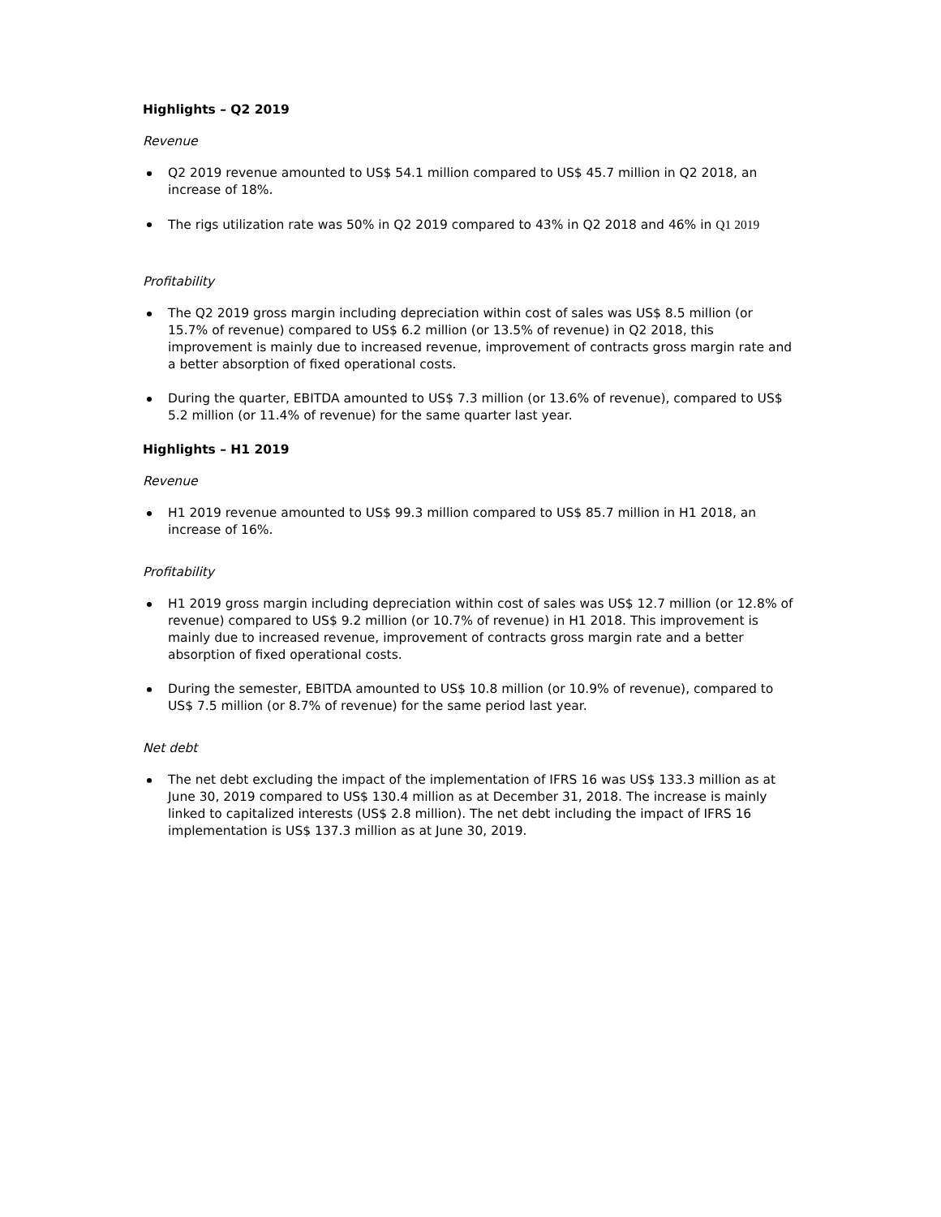Highlights – Q2 2019
Revenue
Q2 2019 revenue amounted to US$ 54.1 million compared to US$ 45.7 million in Q2 2018, an increase of 18%.
The rigs utilization rate was 50% in Q2 2019 compared to 43% in Q2 2018 and 46% in Q1 2019
Profitability
The Q2 2019 gross margin including depreciation within cost of sales was US$ 8.5 million (or 15.7% of revenue) compared to US$ 6.2 million (or 13.5% of revenue) in Q2 2018, this improvement is mainly due to increased revenue, improvement of contracts gross margin rate and a better absorption of fixed operational costs.
During the quarter, EBITDA amounted to US$ 7.3 million (or 13.6% of revenue), compared to US$ 5.2 million (or 11.4% of revenue) for the same quarter last year.
Highlights – H1 2019
Revenue
H1 2019 revenue amounted to US$ 99.3 million compared to US$ 85.7 million in H1 2018, an increase of 16%.
Profitability
H1 2019 gross margin including depreciation within cost of sales was US$ 12.7 million (or 12.8% of revenue) compared to US$ 9.2 million (or 10.7% of revenue) in H1 2018. This improvement is mainly due to increased revenue, improvement of contracts gross margin rate and a better absorption of fixed operational costs.
During the semester, EBITDA amounted to US$ 10.8 million (or 10.9% of revenue), compared to US$ 7.5 million (or 8.7% of revenue) for the same period last year.
Net debt
The net debt excluding the impact of the implementation of IFRS 16 was US$ 133.3 million as at June 30, 2019 compared to US$ 130.4 million as at December 31, 2018. The increase is mainly linked to capitalized interests (US$ 2.8 million). The net debt including the impact of IFRS 16 implementation is US$ 137.3 million as at June 30, 2019.